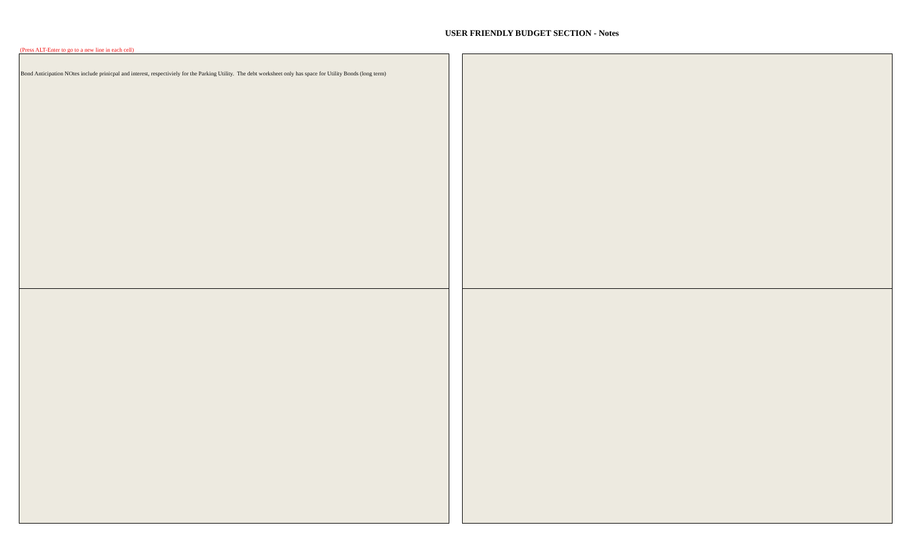USER FRIENDLY BUDGET SECTION - Notes
(Press ALT-Enter to go to a new line in each cell)
| Bond Anticipation NOtes include prinicpal and interest, respectiviely for the Parking Utility. The debt worksheet only has space for Utility Bonds (long term) | | |